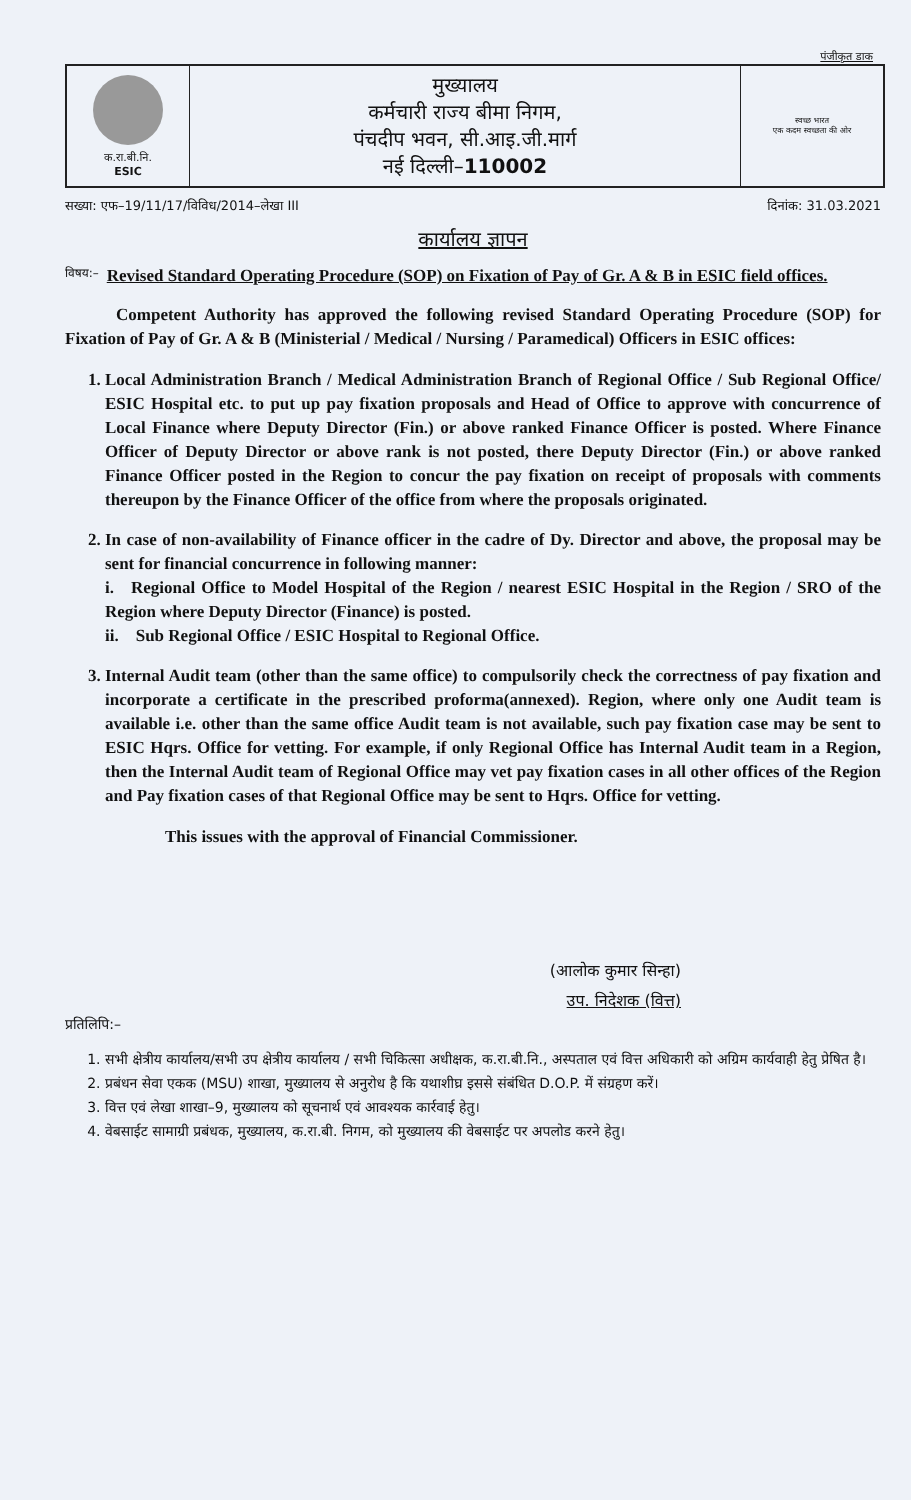पंजीकृत डाक
| क.रा.बी.नि. ESIC | मुख्यालय कर्मचारी राज्य बीमा निगम, पंचदीप भवन, सी.आइ.जी.मार्ग नई दिल्ली– 110002 | स्वच्छ भारत एक कदम स्वच्छता की ओर |
सख्या: एफ–19/11/17/विविध/2014–लेखा III दिनांक: 31.03.2021
कार्यालय ज्ञापन
विषय:– Revised Standard Operating Procedure (SOP) on Fixation of Pay of Gr. A & B in ESIC field offices.
   Competent Authority has approved the following revised Standard Operating Procedure (SOP) for Fixation of Pay of Gr. A & B (Ministerial / Medical / Nursing / Paramedical) Officers in ESIC offices:
1. Local Administration Branch / Medical Administration Branch of Regional Office / Sub Regional Office/ ESIC Hospital etc. to put up pay fixation proposals and Head of Office to approve with concurrence of Local Finance where Deputy Director (Fin.) or above ranked Finance Officer is posted. Where Finance Officer of Deputy Director or above rank is not posted, there Deputy Director (Fin.) or above ranked Finance Officer posted in the Region to concur the pay fixation on receipt of proposals with comments thereupon by the Finance Officer of the office from where the proposals originated.
2. In case of non-availability of Finance officer in the cadre of Dy. Director and above, the proposal may be sent for financial concurrence in following manner:
i. Regional Office to Model Hospital of the Region / nearest ESIC Hospital in the Region / SRO of the Region where Deputy Director (Finance) is posted.
ii. Sub Regional Office / ESIC Hospital to Regional Office.
3. Internal Audit team (other than the same office) to compulsorily check the correctness of pay fixation and incorporate a certificate in the prescribed proforma(annexed). Region, where only one Audit team is available i.e. other than the same office Audit team is not available, such pay fixation case may be sent to ESIC Hqrs. Office for vetting. For example, if only Regional Office has Internal Audit team in a Region, then the Internal Audit team of Regional Office may vet pay fixation cases in all other offices of the Region and Pay fixation cases of that Regional Office may be sent to Hqrs. Office for vetting.
This issues with the approval of Financial Commissioner.
(आलोक कुमार सिन्हा)
उप. निदेशक (वित्त)
प्रतिलिपि:–
1. सभी क्षेत्रीय कार्यालय/सभी उप क्षेत्रीय कार्यालय / सभी चिकित्सा अधीक्षक, क.रा.बी.नि., अस्पताल एवं वित्त अधिकारी को अग्रिम कार्यवाही हेतु प्रेषित है।
2. प्रबंधन सेवा एकक (MSU) शाखा, मुख्यालय से अनुरोध है कि यथाशीघ्र इससे संबंधित D.O.P. में संग्रहण करें।
3. वित्त एवं लेखा शाखा–9, मुख्यालय को सूचनार्थ एवं आवश्यक कार्रवाई हेतु।
4. वेबसाईट सामाग्री प्रबंधक, मुख्यालय, क.रा.बी. निगम, को मुख्यालय की वेबसाईट पर अपलोड करने हेतु।